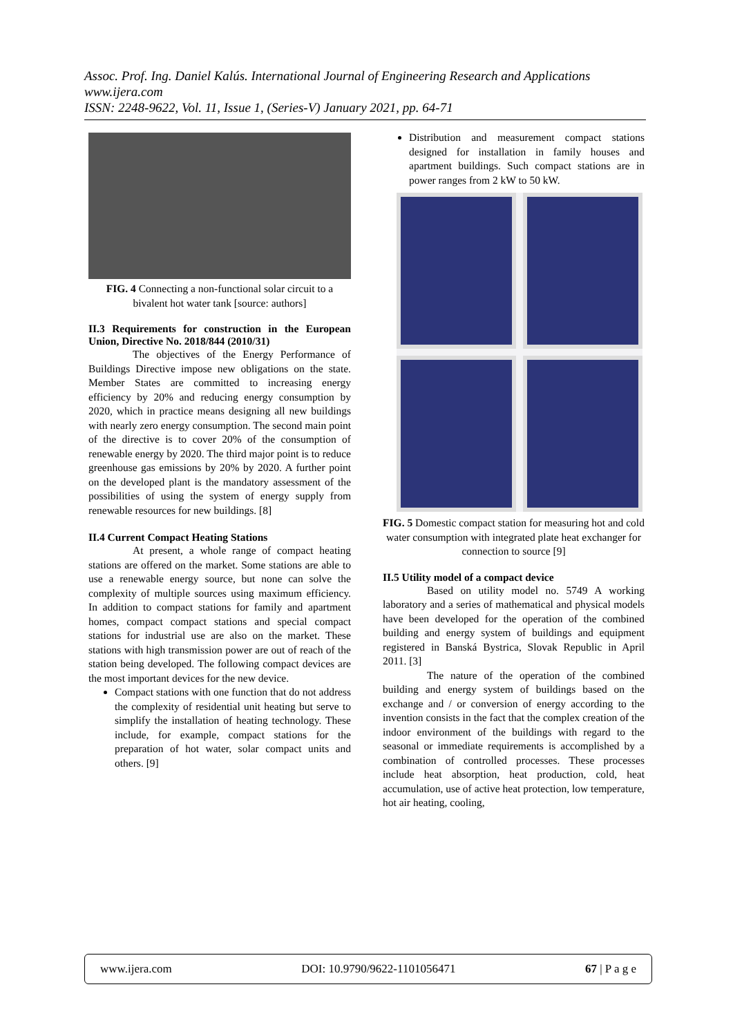Assoc. Prof. Ing. Daniel Kalús. International Journal of Engineering Research and Applications
www.ijera.com
ISSN: 2248-9622, Vol. 11, Issue 1, (Series-V) January 2021, pp. 64-71
FIG. 4 Connecting a non-functional solar circuit to a bivalent hot water tank [source: authors]
II.3 Requirements for construction in the European Union, Directive No. 2018/844 (2010/31)
The objectives of the Energy Performance of Buildings Directive impose new obligations on the state. Member States are committed to increasing energy efficiency by 20% and reducing energy consumption by 2020, which in practice means designing all new buildings with nearly zero energy consumption. The second main point of the directive is to cover 20% of the consumption of renewable energy by 2020. The third major point is to reduce greenhouse gas emissions by 20% by 2020. A further point on the developed plant is the mandatory assessment of the possibilities of using the system of energy supply from renewable resources for new buildings. [8]
II.4 Current Compact Heating Stations
At present, a whole range of compact heating stations are offered on the market. Some stations are able to use a renewable energy source, but none can solve the complexity of multiple sources using maximum efficiency. In addition to compact stations for family and apartment homes, compact compact stations and special compact stations for industrial use are also on the market. These stations with high transmission power are out of reach of the station being developed. The following compact devices are the most important devices for the new device.
Compact stations with one function that do not address the complexity of residential unit heating but serve to simplify the installation of heating technology. These include, for example, compact stations for the preparation of hot water, solar compact units and others. [9]
Distribution and measurement compact stations designed for installation in family houses and apartment buildings. Such compact stations are in power ranges from 2 kW to 50 kW.
FIG. 5 Domestic compact station for measuring hot and cold water consumption with integrated plate heat exchanger for connection to source [9]
II.5 Utility model of a compact device
Based on utility model no. 5749 A working laboratory and a series of mathematical and physical models have been developed for the operation of the combined building and energy system of buildings and equipment registered in Banská Bystrica, Slovak Republic in April 2011. [3]
The nature of the operation of the combined building and energy system of buildings based on the exchange and / or conversion of energy according to the invention consists in the fact that the complex creation of the indoor environment of the buildings with regard to the seasonal or immediate requirements is accomplished by a combination of controlled processes. These processes include heat absorption, heat production, cold, heat accumulation, use of active heat protection, low temperature, hot air heating, cooling,
www.ijera.com DOI: 10.9790/9622-1101056471 67 | P a g e